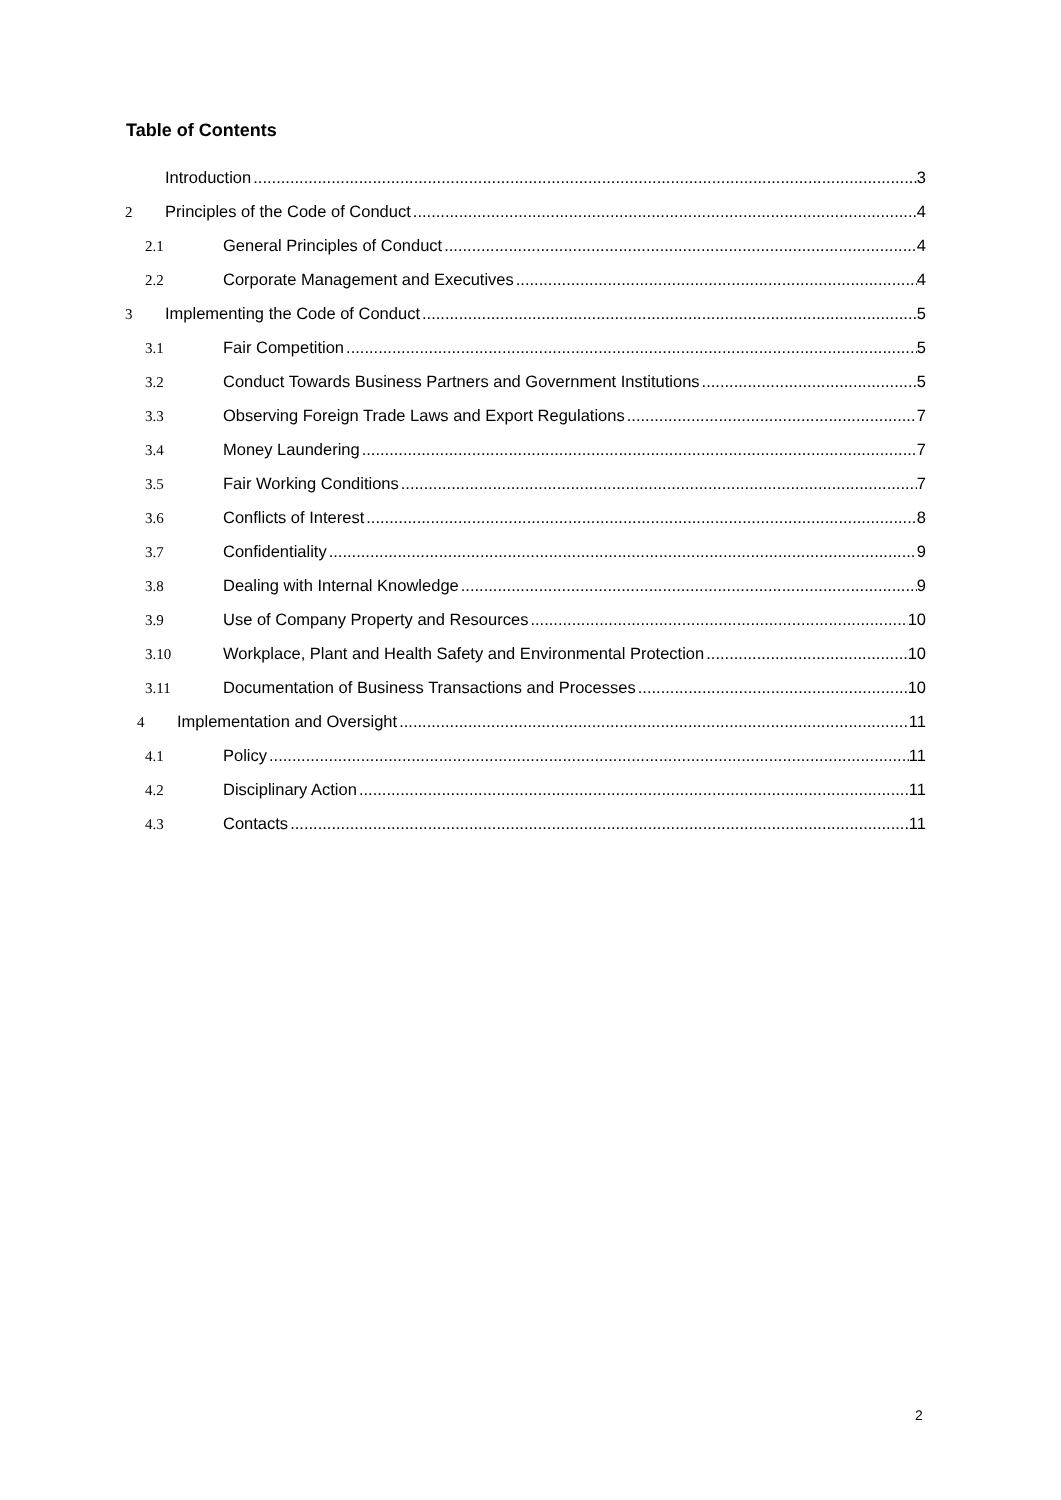Table of Contents
Introduction 3
2 Principles of the Code of Conduct 4
2.1 General Principles of Conduct 4
2.2 Corporate Management and Executives 4
3 Implementing the Code of Conduct 5
3.1 Fair Competition 5
3.2 Conduct Towards Business Partners and Government Institutions 5
3.3 Observing Foreign Trade Laws and Export Regulations 7
3.4 Money Laundering 7
3.5 Fair Working Conditions 7
3.6 Conflicts of Interest 8
3.7 Confidentiality 9
3.8 Dealing with Internal Knowledge 9
3.9 Use of Company Property and Resources 10
3.10 Workplace, Plant and Health Safety and Environmental Protection 10
3.11 Documentation of Business Transactions and Processes 10
4 Implementation and Oversight 11
4.1 Policy 11
4.2 Disciplinary Action 11
4.3 Contacts 11
2